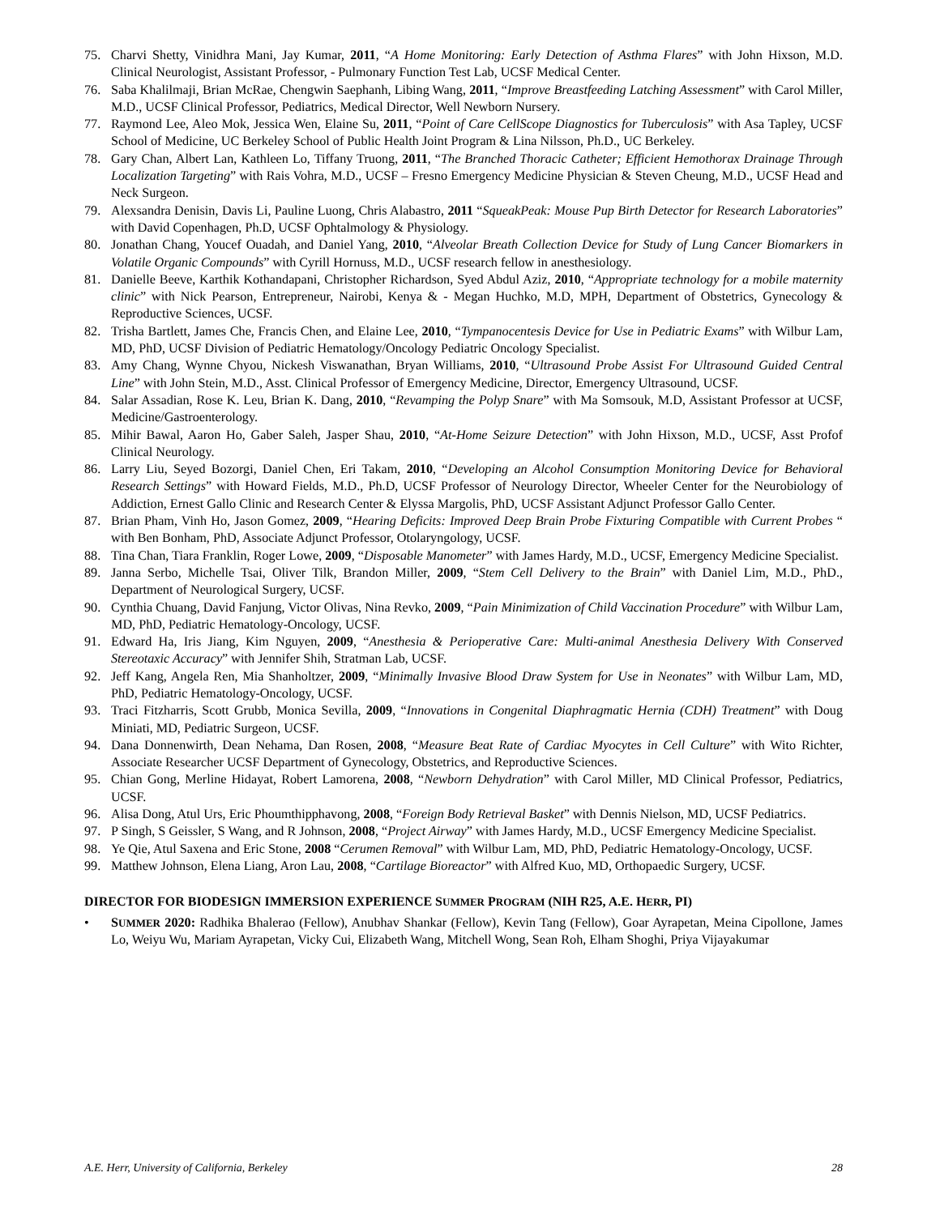75. Charvi Shetty, Vinidhra Mani, Jay Kumar, 2011, “A Home Monitoring: Early Detection of Asthma Flares” with John Hixson, M.D. Clinical Neurologist, Assistant Professor, - Pulmonary Function Test Lab, UCSF Medical Center.
76. Saba Khalilmaji, Brian McRae, Chengwin Saephanh, Libing Wang, 2011, “Improve Breastfeeding Latching Assessment” with Carol Miller, M.D., UCSF Clinical Professor, Pediatrics, Medical Director, Well Newborn Nursery.
77. Raymond Lee, Aleo Mok, Jessica Wen, Elaine Su, 2011, “Point of Care CellScope Diagnostics for Tuberculosis” with Asa Tapley, UCSF School of Medicine, UC Berkeley School of Public Health Joint Program & Lina Nilsson, Ph.D., UC Berkeley.
78. Gary Chan, Albert Lan, Kathleen Lo, Tiffany Truong, 2011, “The Branched Thoracic Catheter; Efficient Hemothorax Drainage Through Localization Targeting” with Rais Vohra, M.D., UCSF – Fresno Emergency Medicine Physician & Steven Cheung, M.D., UCSF Head and Neck Surgeon.
79. Alexsandra Denisin, Davis Li, Pauline Luong, Chris Alabastro, 2011 “SqueakPeak: Mouse Pup Birth Detector for Research Laboratories” with David Copenhagen, Ph.D, UCSF Ophtalmology & Physiology.
80. Jonathan Chang, Youcef Ouadah, and Daniel Yang, 2010, “Alveolar Breath Collection Device for Study of Lung Cancer Biomarkers in Volatile Organic Compounds” with Cyrill Hornuss, M.D., UCSF research fellow in anesthesiology.
81. Danielle Beeve, Karthik Kothandapani, Christopher Richardson, Syed Abdul Aziz, 2010, “Appropriate technology for a mobile maternity clinic” with Nick Pearson, Entrepreneur, Nairobi, Kenya & - Megan Huchko, M.D, MPH, Department of Obstetrics, Gynecology & Reproductive Sciences, UCSF.
82. Trisha Bartlett, James Che, Francis Chen, and Elaine Lee, 2010, “Tympanocentesis Device for Use in Pediatric Exams” with Wilbur Lam, MD, PhD, UCSF Division of Pediatric Hematology/Oncology Pediatric Oncology Specialist.
83. Amy Chang, Wynne Chyou, Nickesh Viswanathan, Bryan Williams, 2010, “Ultrasound Probe Assist For Ultrasound Guided Central Line” with John Stein, M.D., Asst. Clinical Professor of Emergency Medicine, Director, Emergency Ultrasound, UCSF.
84. Salar Assadian, Rose K. Leu, Brian K. Dang, 2010, “Revamping the Polyp Snare” with Ma Somsouk, M.D, Assistant Professor at UCSF, Medicine/Gastroenterology.
85. Mihir Bawal, Aaron Ho, Gaber Saleh, Jasper Shau, 2010, “At-Home Seizure Detection” with John Hixson, M.D., UCSF, Asst Profof Clinical Neurology.
86. Larry Liu, Seyed Bozorgi, Daniel Chen, Eri Takam, 2010, “Developing an Alcohol Consumption Monitoring Device for Behavioral Research Settings” with Howard Fields, M.D., Ph.D, UCSF Professor of Neurology Director, Wheeler Center for the Neurobiology of Addiction, Ernest Gallo Clinic and Research Center & Elyssa Margolis, PhD, UCSF Assistant Adjunct Professor Gallo Center.
87. Brian Pham, Vinh Ho, Jason Gomez, 2009, “Hearing Deficits: Improved Deep Brain Probe Fixturing Compatible with Current Probes “ with Ben Bonham, PhD, Associate Adjunct Professor, Otolaryngology, UCSF.
88. Tina Chan, Tiara Franklin, Roger Lowe, 2009, “Disposable Manometer” with James Hardy, M.D., UCSF, Emergency Medicine Specialist.
89. Janna Serbo, Michelle Tsai, Oliver Tilk, Brandon Miller, 2009, “Stem Cell Delivery to the Brain” with Daniel Lim, M.D., PhD., Department of Neurological Surgery, UCSF.
90. Cynthia Chuang, David Fanjung, Victor Olivas, Nina Revko, 2009, “Pain Minimization of Child Vaccination Procedure” with Wilbur Lam, MD, PhD, Pediatric Hematology-Oncology, UCSF.
91. Edward Ha, Iris Jiang, Kim Nguyen, 2009, “Anesthesia & Perioperative Care: Multi-animal Anesthesia Delivery With Conserved Stereotaxic Accuracy” with Jennifer Shih, Stratman Lab, UCSF.
92. Jeff Kang, Angela Ren, Mia Shanholtzer, 2009, “Minimally Invasive Blood Draw System for Use in Neonates” with Wilbur Lam, MD, PhD, Pediatric Hematology-Oncology, UCSF.
93. Traci Fitzharris, Scott Grubb, Monica Sevilla, 2009, “Innovations in Congenital Diaphragmatic Hernia (CDH) Treatment” with Doug Miniati, MD, Pediatric Surgeon, UCSF.
94. Dana Donnenwirth, Dean Nehama, Dan Rosen, 2008, “Measure Beat Rate of Cardiac Myocytes in Cell Culture” with Wito Richter, Associate Researcher UCSF Department of Gynecology, Obstetrics, and Reproductive Sciences.
95. Chian Gong, Merline Hidayat, Robert Lamorena, 2008, “Newborn Dehydration” with Carol Miller, MD Clinical Professor, Pediatrics, UCSF.
96. Alisa Dong, Atul Urs, Eric Phoumthipphavong, 2008, “Foreign Body Retrieval Basket” with Dennis Nielson, MD, UCSF Pediatrics.
97. P Singh, S Geissler, S Wang, and R Johnson, 2008, “Project Airway” with James Hardy, M.D., UCSF Emergency Medicine Specialist.
98. Ye Qie, Atul Saxena and Eric Stone, 2008 “Cerumen Removal” with Wilbur Lam, MD, PhD, Pediatric Hematology-Oncology, UCSF.
99. Matthew Johnson, Elena Liang, Aron Lau, 2008, “Cartilage Bioreactor” with Alfred Kuo, MD, Orthopaedic Surgery, UCSF.
DIRECTOR FOR BIODESIGN IMMERSION EXPERIENCE SUMMER PROGRAM (NIH R25, A.E. HERR, PI)
• SUMMER 2020: Radhika Bhalerao (Fellow), Anubhav Shankar (Fellow), Kevin Tang (Fellow), Goar Ayrapetan, Meina Cipollone, James Lo, Weiyu Wu, Mariam Ayrapetan, Vicky Cui, Elizabeth Wang, Mitchell Wong, Sean Roh, Elham Shoghi, Priya Vijayakumar
A.E. Herr, University of California, Berkeley 28